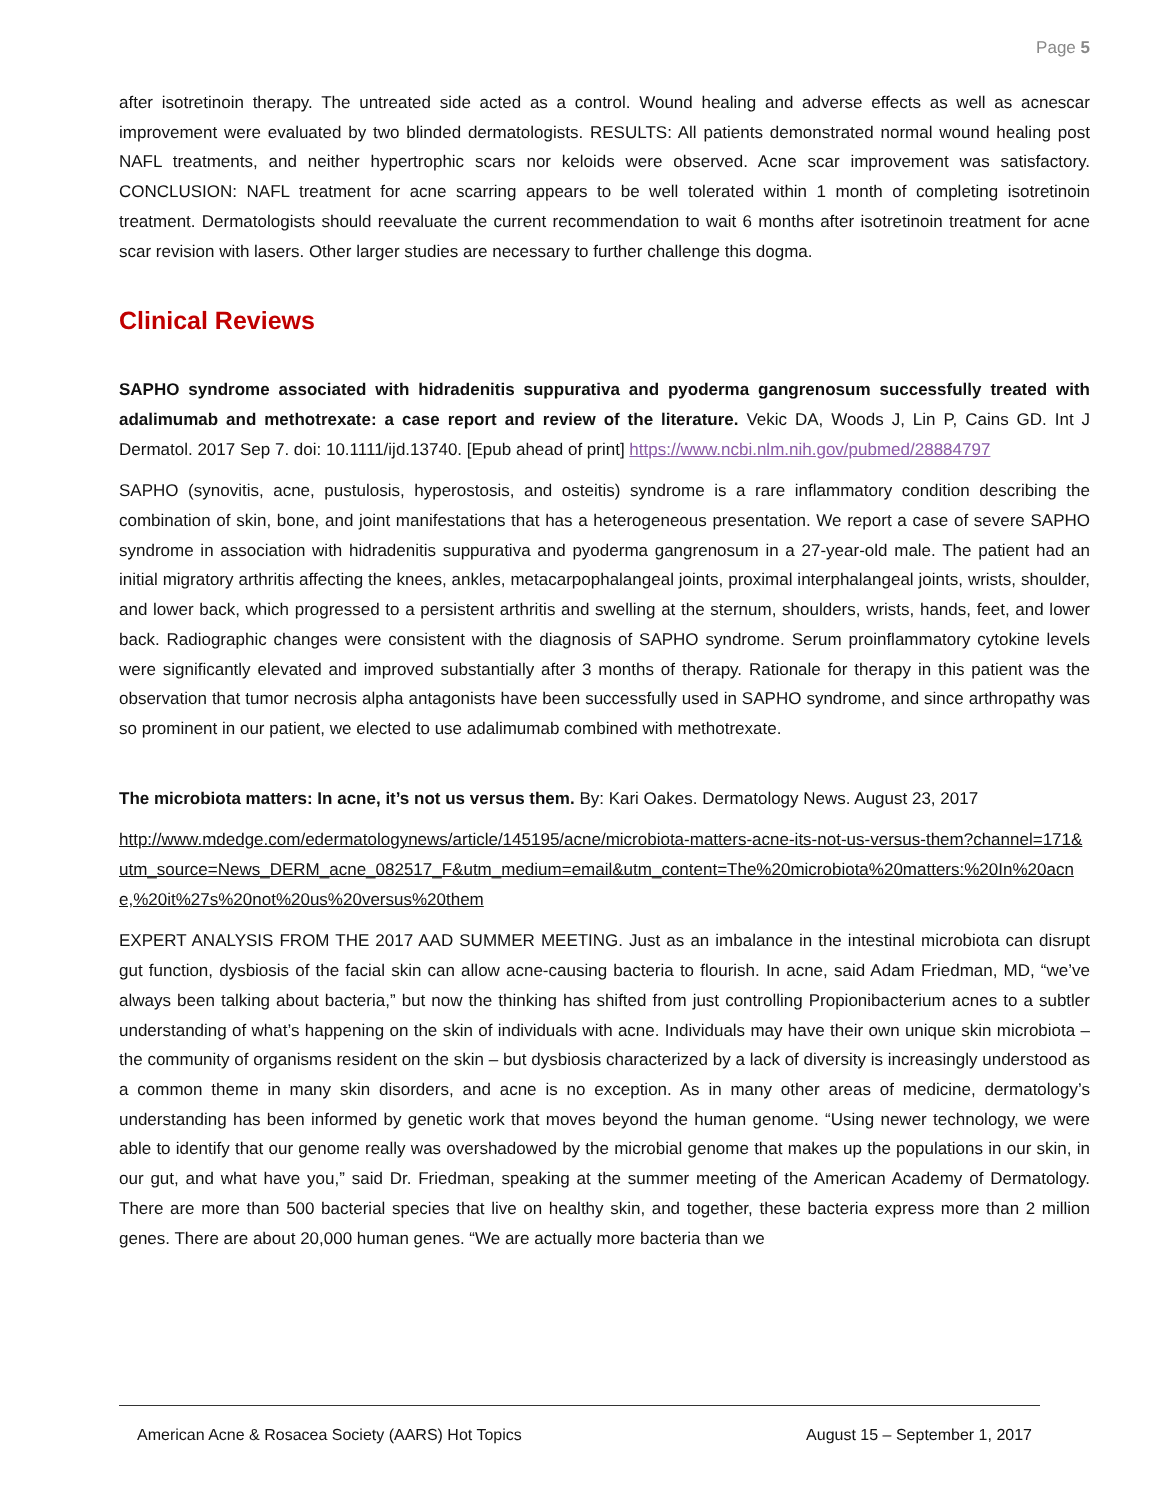Page 5
after isotretinoin therapy. The untreated side acted as a control. Wound healing and adverse effects as well as acnescar improvement were evaluated by two blinded dermatologists. RESULTS: All patients demonstrated normal wound healing post NAFL treatments, and neither hypertrophic scars nor keloids were observed. Acne scar improvement was satisfactory. CONCLUSION: NAFL treatment for acne scarring appears to be well tolerated within 1 month of completing isotretinoin treatment. Dermatologists should reevaluate the current recommendation to wait 6 months after isotretinoin treatment for acne scar revision with lasers. Other larger studies are necessary to further challenge this dogma.
Clinical Reviews
SAPHO syndrome associated with hidradenitis suppurativa and pyoderma gangrenosum successfully treated with adalimumab and methotrexate: a case report and review of the literature. Vekic DA, Woods J, Lin P, Cains GD. Int J Dermatol. 2017 Sep 7. doi: 10.1111/ijd.13740. [Epub ahead of print] https://www.ncbi.nlm.nih.gov/pubmed/28884797
SAPHO (synovitis, acne, pustulosis, hyperostosis, and osteitis) syndrome is a rare inflammatory condition describing the combination of skin, bone, and joint manifestations that has a heterogeneous presentation. We report a case of severe SAPHO syndrome in association with hidradenitis suppurativa and pyoderma gangrenosum in a 27-year-old male. The patient had an initial migratory arthritis affecting the knees, ankles, metacarpophalangeal joints, proximal interphalangeal joints, wrists, shoulder, and lower back, which progressed to a persistent arthritis and swelling at the sternum, shoulders, wrists, hands, feet, and lower back. Radiographic changes were consistent with the diagnosis of SAPHO syndrome. Serum proinflammatory cytokine levels were significantly elevated and improved substantially after 3 months of therapy. Rationale for therapy in this patient was the observation that tumor necrosis alpha antagonists have been successfully used in SAPHO syndrome, and since arthropathy was so prominent in our patient, we elected to use adalimumab combined with methotrexate.
The microbiota matters: In acne, it’s not us versus them. By: Kari Oakes. Dermatology News. August 23, 2017
http://www.mdedge.com/edermatologynews/article/145195/acne/microbiota-matters-acne-its-not-us-versus-them?channel=171&utm_source=News_DERM_acne_082517_F&utm_medium=email&utm_content=The%20microbiota%20matters:%20In%20acne,%20it%27s%20not%20us%20versus%20them
EXPERT ANALYSIS FROM THE 2017 AAD SUMMER MEETING. Just as an imbalance in the intestinal microbiota can disrupt gut function, dysbiosis of the facial skin can allow acne-causing bacteria to flourish. In acne, said Adam Friedman, MD, “we’ve always been talking about bacteria,” but now the thinking has shifted from just controlling Propionibacterium acnes to a subtler understanding of what’s happening on the skin of individuals with acne. Individuals may have their own unique skin microbiota – the community of organisms resident on the skin – but dysbiosis characterized by a lack of diversity is increasingly understood as a common theme in many skin disorders, and acne is no exception. As in many other areas of medicine, dermatology’s understanding has been informed by genetic work that moves beyond the human genome. “Using newer technology, we were able to identify that our genome really was overshadowed by the microbial genome that makes up the populations in our skin, in our gut, and what have you,” said Dr. Friedman, speaking at the summer meeting of the American Academy of Dermatology. There are more than 500 bacterial species that live on healthy skin, and together, these bacteria express more than 2 million genes. There are about 20,000 human genes. “We are actually more bacteria than we
American Acne & Rosacea Society (AARS) Hot Topics August 15 – September 1, 2017